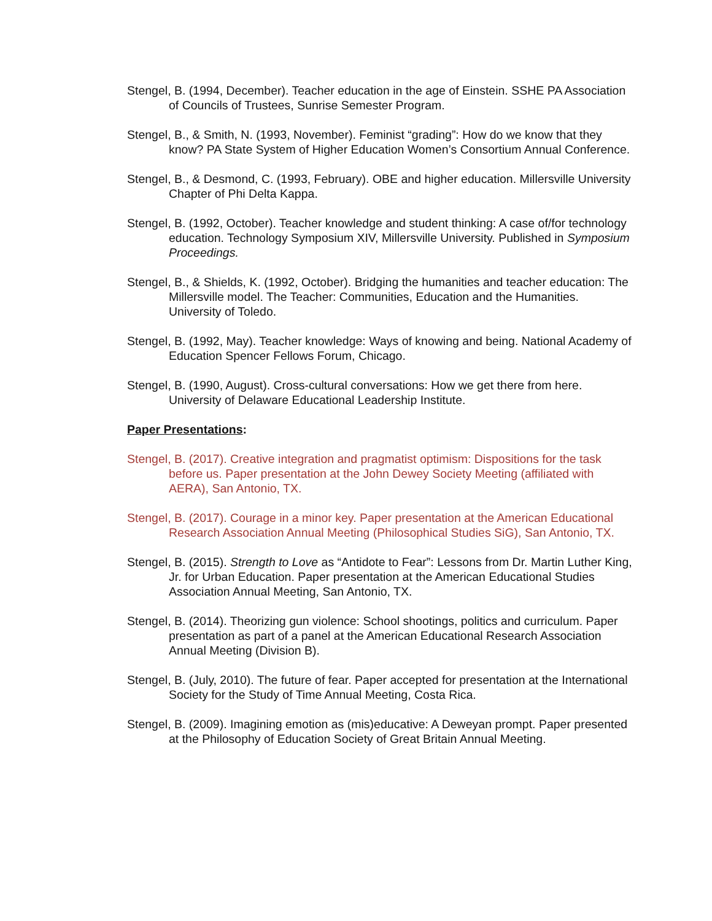Stengel, B. (1994, December). Teacher education in the age of Einstein. SSHE PA Association of Councils of Trustees, Sunrise Semester Program.
Stengel, B., & Smith, N. (1993, November). Feminist “grading”: How do we know that they know? PA State System of Higher Education Women’s Consortium Annual Conference.
Stengel, B., & Desmond, C. (1993, February). OBE and higher education. Millersville University Chapter of Phi Delta Kappa.
Stengel, B. (1992, October). Teacher knowledge and student thinking: A case of/for technology education. Technology Symposium XIV, Millersville University. Published in Symposium Proceedings.
Stengel, B., & Shields, K. (1992, October). Bridging the humanities and teacher education: The Millersville model. The Teacher: Communities, Education and the Humanities. University of Toledo.
Stengel, B. (1992, May). Teacher knowledge: Ways of knowing and being. National Academy of Education Spencer Fellows Forum, Chicago.
Stengel, B. (1990, August). Cross-cultural conversations: How we get there from here. University of Delaware Educational Leadership Institute.
Paper Presentations:
Stengel, B. (2017). Creative integration and pragmatist optimism: Dispositions for the task before us. Paper presentation at the John Dewey Society Meeting (affiliated with AERA), San Antonio, TX.
Stengel, B. (2017). Courage in a minor key. Paper presentation at the American Educational Research Association Annual Meeting (Philosophical Studies SiG), San Antonio, TX.
Stengel, B. (2015). Strength to Love as “Antidote to Fear”: Lessons from Dr. Martin Luther King, Jr. for Urban Education. Paper presentation at the American Educational Studies Association Annual Meeting, San Antonio, TX.
Stengel, B. (2014). Theorizing gun violence: School shootings, politics and curriculum. Paper presentation as part of a panel at the American Educational Research Association Annual Meeting (Division B).
Stengel, B. (July, 2010). The future of fear. Paper accepted for presentation at the International Society for the Study of Time Annual Meeting, Costa Rica.
Stengel, B. (2009). Imagining emotion as (mis)educative: A Deweyan prompt. Paper presented at the Philosophy of Education Society of Great Britain Annual Meeting.